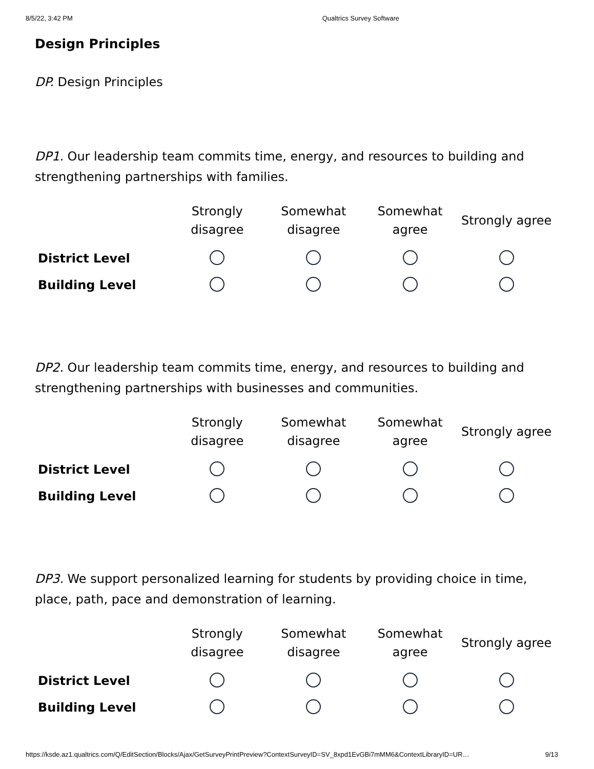8/5/22, 3:42 PM Qualtrics Survey Software
Design Principles
DP. Design Principles
DP1. Our leadership team commits time, energy, and resources to building and strengthening partnerships with families.
| | Strongly disagree | Somewhat disagree | Somewhat agree | Strongly agree |
| --- | --- | --- | --- | --- |
| District Level | | | | |
| Building Level | | | | |
DP2. Our leadership team commits time, energy, and resources to building and strengthening partnerships with businesses and communities.
| | Strongly disagree | Somewhat disagree | Somewhat agree | Strongly agree |
| --- | --- | --- | --- | --- |
| District Level | | | | |
| Building Level | | | | |
DP3. We support personalized learning for students by providing choice in time, place, path, pace and demonstration of learning.
| | Strongly disagree | Somewhat disagree | Somewhat agree | Strongly agree |
| --- | --- | --- | --- | --- |
| District Level | | | | |
| Building Level | | | | |
https://ksde.az1.qualtrics.com/Q/EditSection/Blocks/Ajax/GetSurveyPrintPreview?ContextSurveyID=SV_8xpd1EvGBi7mMM6&ContextLibraryID=UR… 9/13